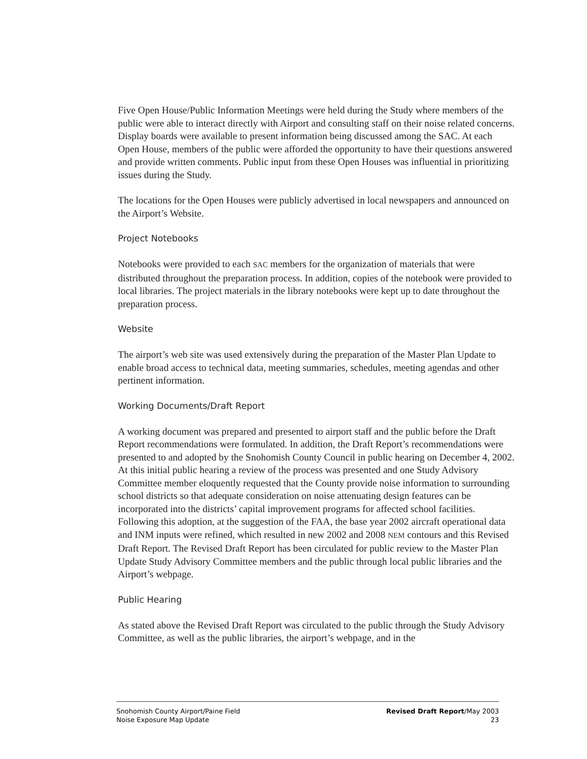Five Open House/Public Information Meetings were held during the Study where members of the public were able to interact directly with Airport and consulting staff on their noise related concerns. Display boards were available to present information being discussed among the SAC. At each Open House, members of the public were afforded the opportunity to have their questions answered and provide written comments. Public input from these Open Houses was influential in prioritizing issues during the Study.
The locations for the Open Houses were publicly advertised in local newspapers and announced on the Airport’s Website.
Project Notebooks
Notebooks were provided to each SAC members for the organization of materials that were distributed throughout the preparation process. In addition, copies of the notebook were provided to local libraries. The project materials in the library notebooks were kept up to date throughout the preparation process.
Website
The airport’s web site was used extensively during the preparation of the Master Plan Update to enable broad access to technical data, meeting summaries, schedules, meeting agendas and other pertinent information.
Working Documents/Draft Report
A working document was prepared and presented to airport staff and the public before the Draft Report recommendations were formulated. In addition, the Draft Report’s recommendations were presented to and adopted by the Snohomish County Council in public hearing on December 4, 2002. At this initial public hearing a review of the process was presented and one Study Advisory Committee member eloquently requested that the County provide noise information to surrounding school districts so that adequate consideration on noise attenuating design features can be incorporated into the districts’ capital improvement programs for affected school facilities. Following this adoption, at the suggestion of the FAA, the base year 2002 aircraft operational data and INM inputs were refined, which resulted in new 2002 and 2008 NEM contours and this Revised Draft Report. The Revised Draft Report has been circulated for public review to the Master Plan Update Study Advisory Committee members and the public through local public libraries and the Airport’s webpage.
Public Hearing
As stated above the Revised Draft Report was circulated to the public through the Study Advisory Committee, as well as the public libraries, the airport’s webpage, and in the
Snohomish County Airport/Paine Field
Noise Exposure Map Update
Revised Draft Report/May 2003
23